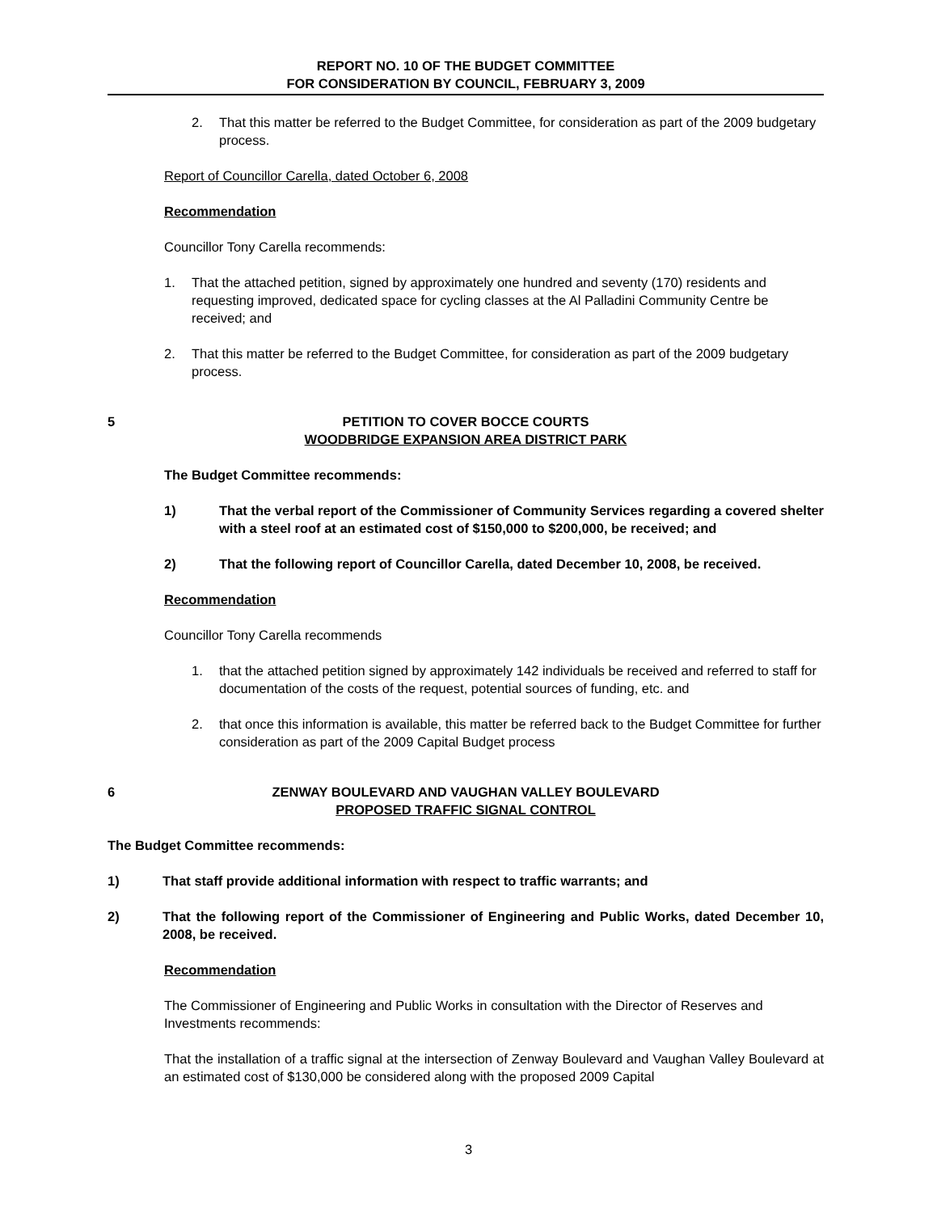REPORT NO. 10 OF THE BUDGET COMMITTEE
FOR CONSIDERATION BY COUNCIL, FEBRUARY 3, 2009
2. That this matter be referred to the Budget Committee, for consideration as part of the 2009 budgetary process.
Report of Councillor Carella, dated October 6, 2008
Recommendation
Councillor Tony Carella recommends:
1. That the attached petition, signed by approximately one hundred and seventy (170) residents and requesting improved, dedicated space for cycling classes at the Al Palladini Community Centre be received; and
2. That this matter be referred to the Budget Committee, for consideration as part of the 2009 budgetary process.
5 PETITION TO COVER BOCCE COURTS
WOODBRIDGE EXPANSION AREA DISTRICT PARK
The Budget Committee recommends:
1) That the verbal report of the Commissioner of Community Services regarding a covered shelter with a steel roof at an estimated cost of $150,000 to $200,000, be received; and
2) That the following report of Councillor Carella, dated December 10, 2008, be received.
Recommendation
Councillor Tony Carella recommends
1. that the attached petition signed by approximately 142 individuals be received and referred to staff for documentation of the costs of the request, potential sources of funding, etc. and
2. that once this information is available, this matter be referred back to the Budget Committee for further consideration as part of the 2009 Capital Budget process
6 ZENWAY BOULEVARD AND VAUGHAN VALLEY BOULEVARD
PROPOSED TRAFFIC SIGNAL CONTROL
The Budget Committee recommends:
1) That staff provide additional information with respect to traffic warrants; and
2) That the following report of the Commissioner of Engineering and Public Works, dated December 10, 2008, be received.
Recommendation
The Commissioner of Engineering and Public Works in consultation with the Director of Reserves and Investments recommends:
That the installation of a traffic signal at the intersection of Zenway Boulevard and Vaughan Valley Boulevard at an estimated cost of $130,000 be considered along with the proposed 2009 Capital
3